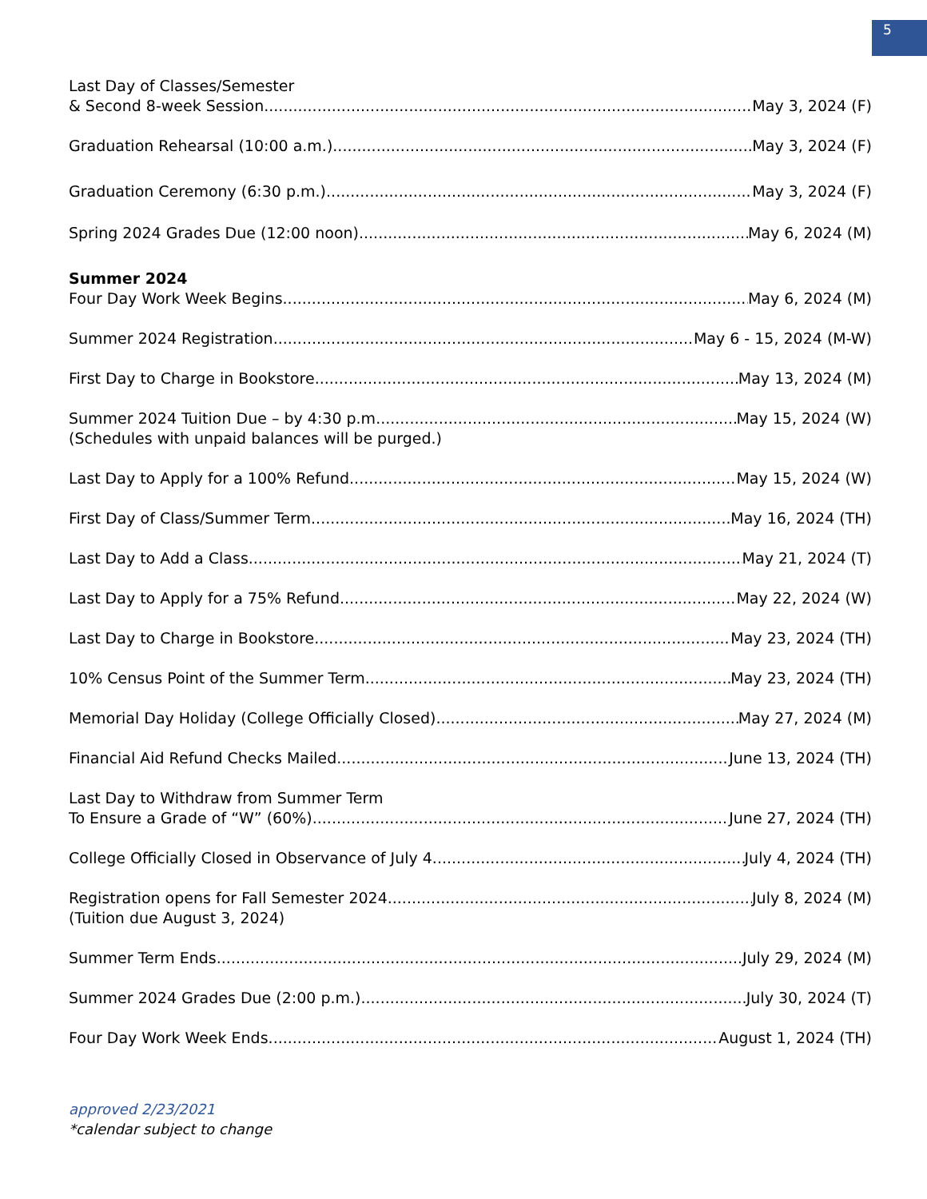5
Last Day of Classes/Semester
& Second 8-week Session May 3, 2024 (F)
Graduation Rehearsal (10:00 a.m.) May 3, 2024 (F)
Graduation Ceremony (6:30 p.m.) May 3, 2024 (F)
Spring 2024 Grades Due (12:00 noon) May 6, 2024 (M)
Summer 2024
Four Day Work Week Begins May 6, 2024 (M)
Summer 2024 Registration May 6 - 15, 2024 (M-W)
First Day to Charge in Bookstore May 13, 2024 (M)
Summer 2024 Tuition Due – by 4:30 p.m. May 15, 2024 (W)
(Schedules with unpaid balances will be purged.)
Last Day to Apply for a 100% Refund May 15, 2024 (W)
First Day of Class/Summer Term May 16, 2024 (TH)
Last Day to Add a Class May 21, 2024 (T)
Last Day to Apply for a 75% Refund May 22, 2024 (W)
Last Day to Charge in Bookstore May 23, 2024 (TH)
10% Census Point of the Summer Term May 23, 2024 (TH)
Memorial Day Holiday (College Officially Closed) May 27, 2024 (M)
Financial Aid Refund Checks Mailed June 13, 2024 (TH)
Last Day to Withdraw from Summer Term
To Ensure a Grade of “W” (60%) June 27, 2024 (TH)
College Officially Closed in Observance of July 4 July 4, 2024 (TH)
Registration opens for Fall Semester 2024 July 8, 2024 (M)
(Tuition due August 3, 2024)
Summer Term Ends July 29, 2024 (M)
Summer 2024 Grades Due (2:00 p.m.) July 30, 2024 (T)
Four Day Work Week Ends August 1, 2024 (TH)
approved 2/23/2021
*calendar subject to change